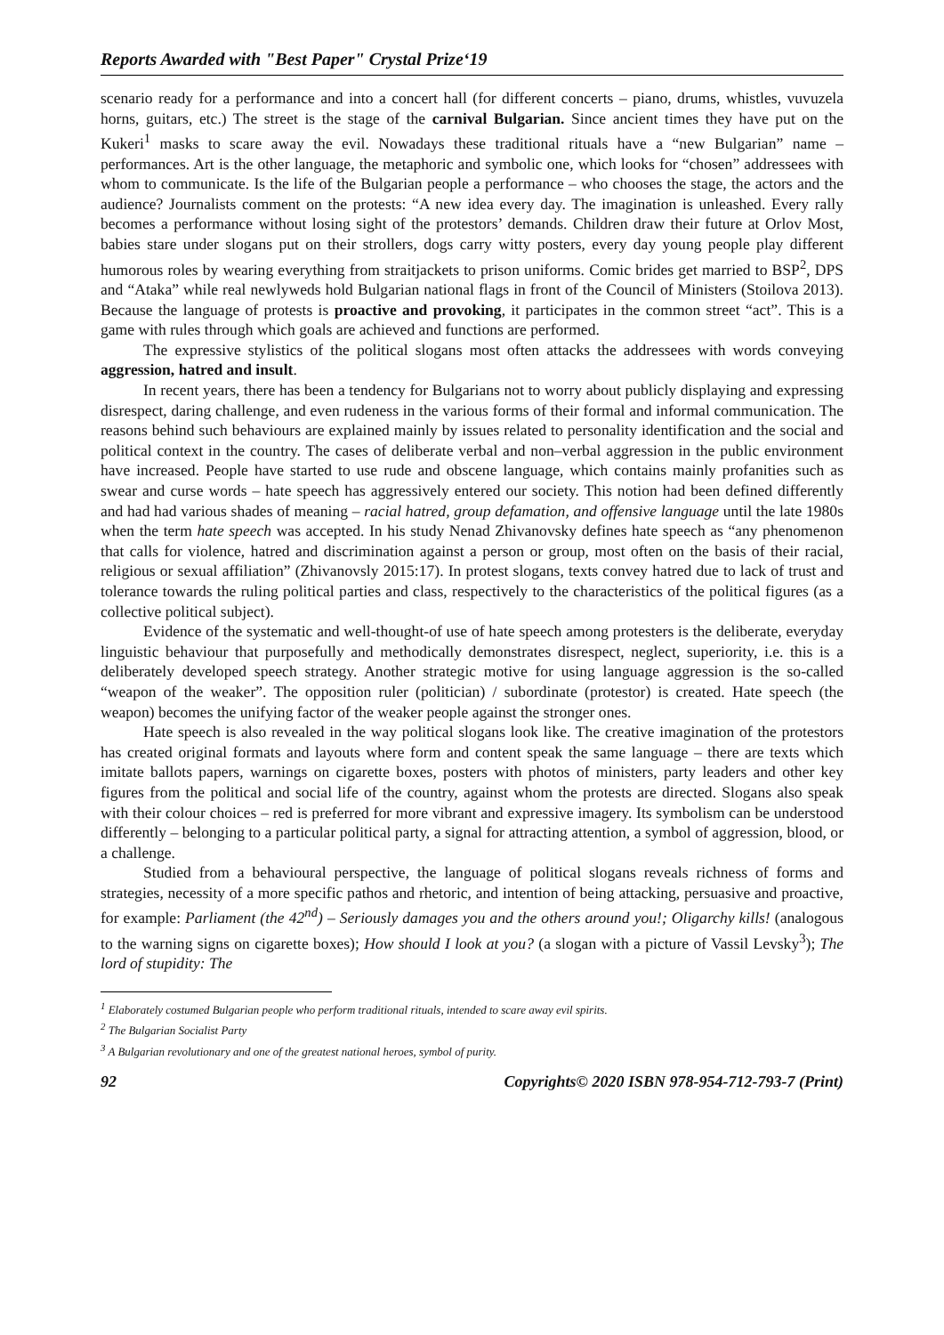Reports Awarded with "Best Paper" Crystal Prize‘19
scenario ready for a performance and into a concert hall (for different concerts – piano, drums, whistles, vuvuzela horns, guitars, etc.) The street is the stage of the carnival Bulgarian. Since ancient times they have put on the Kukeri<sup>1</sup> masks to scare away the evil. Nowadays these traditional rituals have a “new Bulgarian” name – performances. Art is the other language, the metaphoric and symbolic one, which looks for “chosen” addressees with whom to communicate. Is the life of the Bulgarian people a performance – who chooses the stage, the actors and the audience? Journalists comment on the protests: “A new idea every day. The imagination is unleashed. Every rally becomes a performance without losing sight of the protestors’ demands. Children draw their future at Orlov Most, babies stare under slogans put on their strollers, dogs carry witty posters, every day young people play different humorous roles by wearing everything from straitjackets to prison uniforms. Comic brides get married to BSP<sup>2</sup>, DPS and “Ataka” while real newlyweds hold Bulgarian national flags in front of the Council of Ministers (Stoilova 2013). Because the language of protests is proactive and provoking, it participates in the common street “act”. This is a game with rules through which goals are achieved and functions are performed.
The expressive stylistics of the political slogans most often attacks the addressees with words conveying aggression, hatred and insult.
In recent years, there has been a tendency for Bulgarians not to worry about publicly displaying and expressing disrespect, daring challenge, and even rudeness in the various forms of their formal and informal communication. The reasons behind such behaviours are explained mainly by issues related to personality identification and the social and political context in the country. The cases of deliberate verbal and non–verbal aggression in the public environment have increased. People have started to use rude and obscene language, which contains mainly profanities such as swear and curse words – hate speech has aggressively entered our society. This notion had been defined differently and had had various shades of meaning – racial hatred, group defamation, and offensive language until the late 1980s when the term hate speech was accepted. In his study Nenad Zhivanovsky defines hate speech as “any phenomenon that calls for violence, hatred and discrimination against a person or group, most often on the basis of their racial, religious or sexual affiliation” (Zhivanovsly 2015:17). In protest slogans, texts convey hatred due to lack of trust and tolerance towards the ruling political parties and class, respectively to the characteristics of the political figures (as a collective political subject).
Evidence of the systematic and well-thought-of use of hate speech among protesters is the deliberate, everyday linguistic behaviour that purposefully and methodically demonstrates disrespect, neglect, superiority, i.e. this is a deliberately developed speech strategy. Another strategic motive for using language aggression is the so-called “weapon of the weaker”. The opposition ruler (politician) / subordinate (protestor) is created. Hate speech (the weapon) becomes the unifying factor of the weaker people against the stronger ones.
Hate speech is also revealed in the way political slogans look like. The creative imagination of the protestors has created original formats and layouts where form and content speak the same language – there are texts which imitate ballots papers, warnings on cigarette boxes, posters with photos of ministers, party leaders and other key figures from the political and social life of the country, against whom the protests are directed. Slogans also speak with their colour choices – red is preferred for more vibrant and expressive imagery. Its symbolism can be understood differently – belonging to a particular political party, a signal for attracting attention, a symbol of aggression, blood, or a challenge.
Studied from a behavioural perspective, the language of political slogans reveals richness of forms and strategies, necessity of a more specific pathos and rhetoric, and intention of being attacking, persuasive and proactive, for example: Parliament (the 42<sup>nd</sup>) – Seriously damages you and the others around you!; Oligarchy kills! (analogous to the warning signs on cigarette boxes); How should I look at you? (a slogan with a picture of Vassil Levsky<sup>3</sup>); The lord of stupidity: The
<sup>1</sup> Elaborately costumed Bulgarian people who perform traditional rituals, intended to scare away evil spirits.
<sup>2</sup> The Bulgarian Socialist Party
<sup>3</sup> A Bulgarian revolutionary and one of the greatest national heroes, symbol of purity.
92 Copyrights© 2020 ISBN 978-954-712-793-7 (Print)